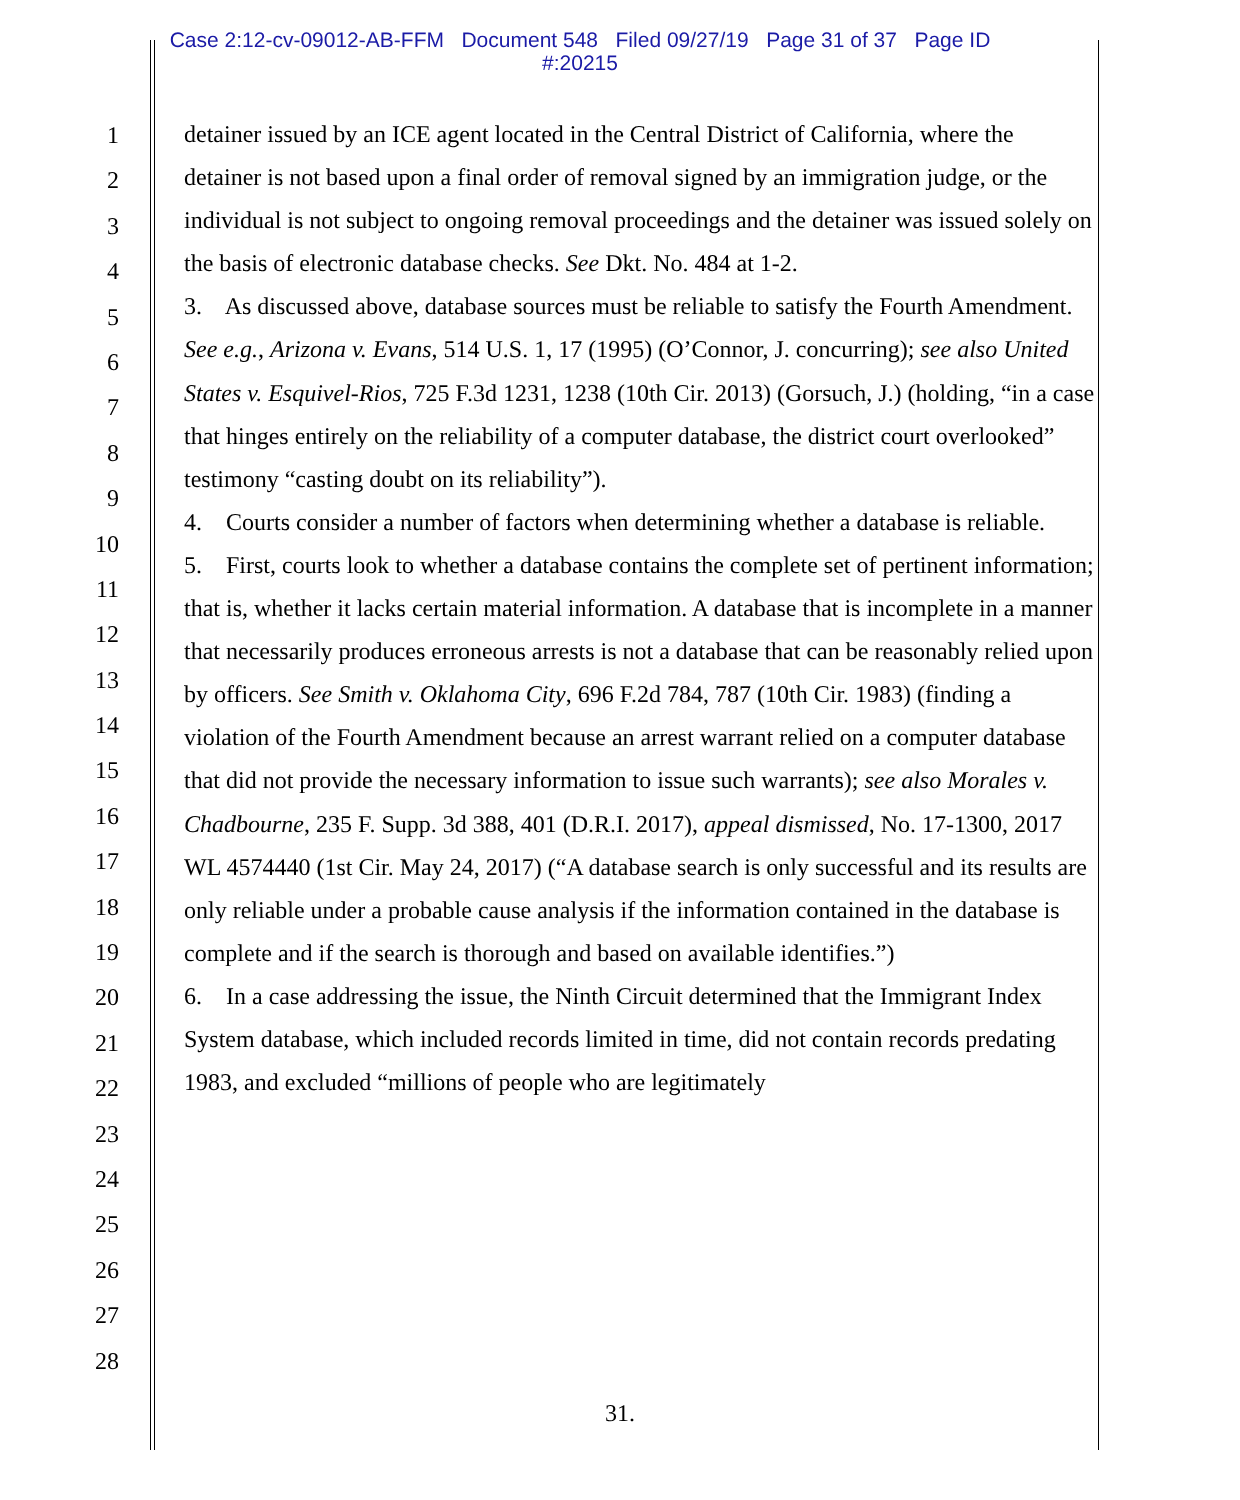Case 2:12-cv-09012-AB-FFM Document 548 Filed 09/27/19 Page 31 of 37 Page ID
#:20215
1
2
3
4
5
6
7
8
9
10
11
12
13
14
15
16
17
18
19
20
21
22
23
24
25
26
27
28
detainer issued by an ICE agent located in the Central District of California, where the detainer is not based upon a final order of removal signed by an immigration judge, or the individual is not subject to ongoing removal proceedings and the detainer was issued solely on the basis of electronic database checks. See Dkt. No. 484 at 1-2.
3. As discussed above, database sources must be reliable to satisfy the Fourth Amendment. See e.g., Arizona v. Evans, 514 U.S. 1, 17 (1995) (O’Connor, J. concurring); see also United States v. Esquivel-Rios, 725 F.3d 1231, 1238 (10th Cir. 2013) (Gorsuch, J.) (holding, “in a case that hinges entirely on the reliability of a computer database, the district court overlooked” testimony “casting doubt on its reliability”).
4. Courts consider a number of factors when determining whether a database is reliable.
5. First, courts look to whether a database contains the complete set of pertinent information; that is, whether it lacks certain material information. A database that is incomplete in a manner that necessarily produces erroneous arrests is not a database that can be reasonably relied upon by officers. See Smith v. Oklahoma City, 696 F.2d 784, 787 (10th Cir. 1983) (finding a violation of the Fourth Amendment because an arrest warrant relied on a computer database that did not provide the necessary information to issue such warrants); see also Morales v. Chadbourne, 235 F. Supp. 3d 388, 401 (D.R.I. 2017), appeal dismissed, No. 17-1300, 2017 WL 4574440 (1st Cir. May 24, 2017) (“A database search is only successful and its results are only reliable under a probable cause analysis if the information contained in the database is complete and if the search is thorough and based on available identifies.”)
6. In a case addressing the issue, the Ninth Circuit determined that the Immigrant Index System database, which included records limited in time, did not contain records predating 1983, and excluded “millions of people who are legitimately
31.